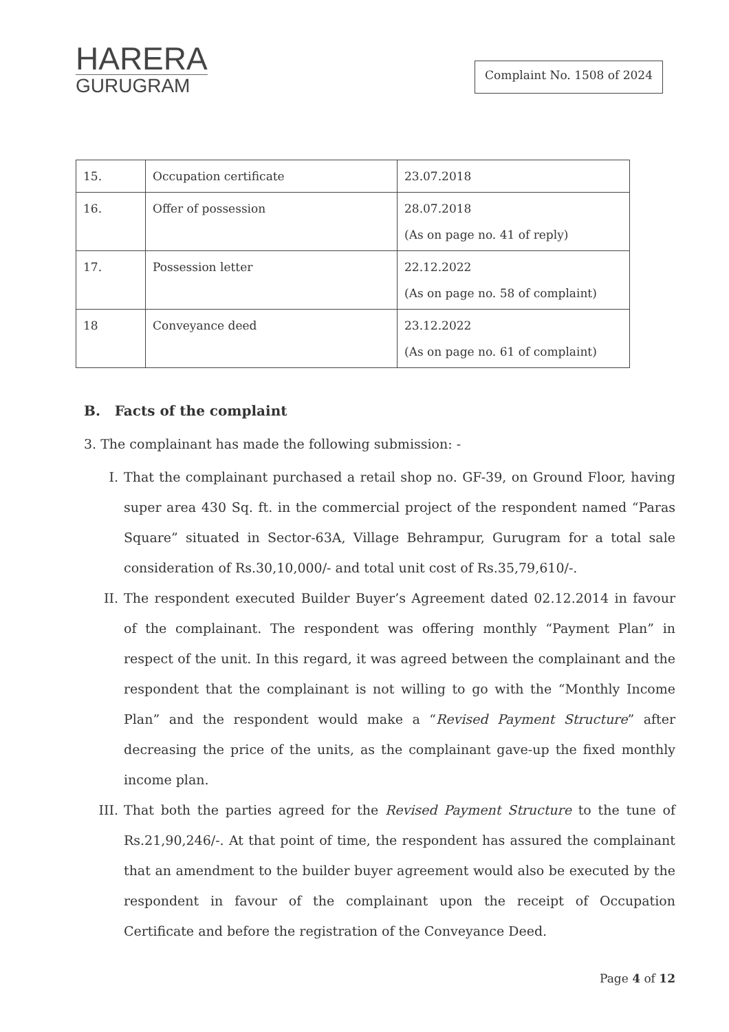HARERA
GURUGRAM
Complaint No. 1508 of 2024
| 15. | Occupation certificate | 23.07.2018 |
| 16. | Offer of possession | 28.07.2018 (As on page no. 41 of reply) |
| 17. | Possession letter | 22.12.2022 (As on page no. 58 of complaint) |
| 18 | Conveyance deed | 23.12.2022 (As on page no. 61 of complaint) |
B. Facts of the complaint
3. The complainant has made the following submission: -
I. That the complainant purchased a retail shop no. GF-39, on Ground Floor, having super area 430 Sq. ft. in the commercial project of the respondent named “Paras Square” situated in Sector-63A, Village Behrampur, Gurugram for a total sale consideration of Rs.30,10,000/- and total unit cost of Rs.35,79,610/-.
II. The respondent executed Builder Buyer’s Agreement dated 02.12.2014 in favour of the complainant. The respondent was offering monthly “Payment Plan” in respect of the unit. In this regard, it was agreed between the complainant and the respondent that the complainant is not willing to go with the “Monthly Income Plan” and the respondent would make a “Revised Payment Structure” after decreasing the price of the units, as the complainant gave-up the fixed monthly income plan.
III. That both the parties agreed for the Revised Payment Structure to the tune of Rs.21,90,246/-. At that point of time, the respondent has assured the complainant that an amendment to the builder buyer agreement would also be executed by the respondent in favour of the complainant upon the receipt of Occupation Certificate and before the registration of the Conveyance Deed.
Page 4 of 12